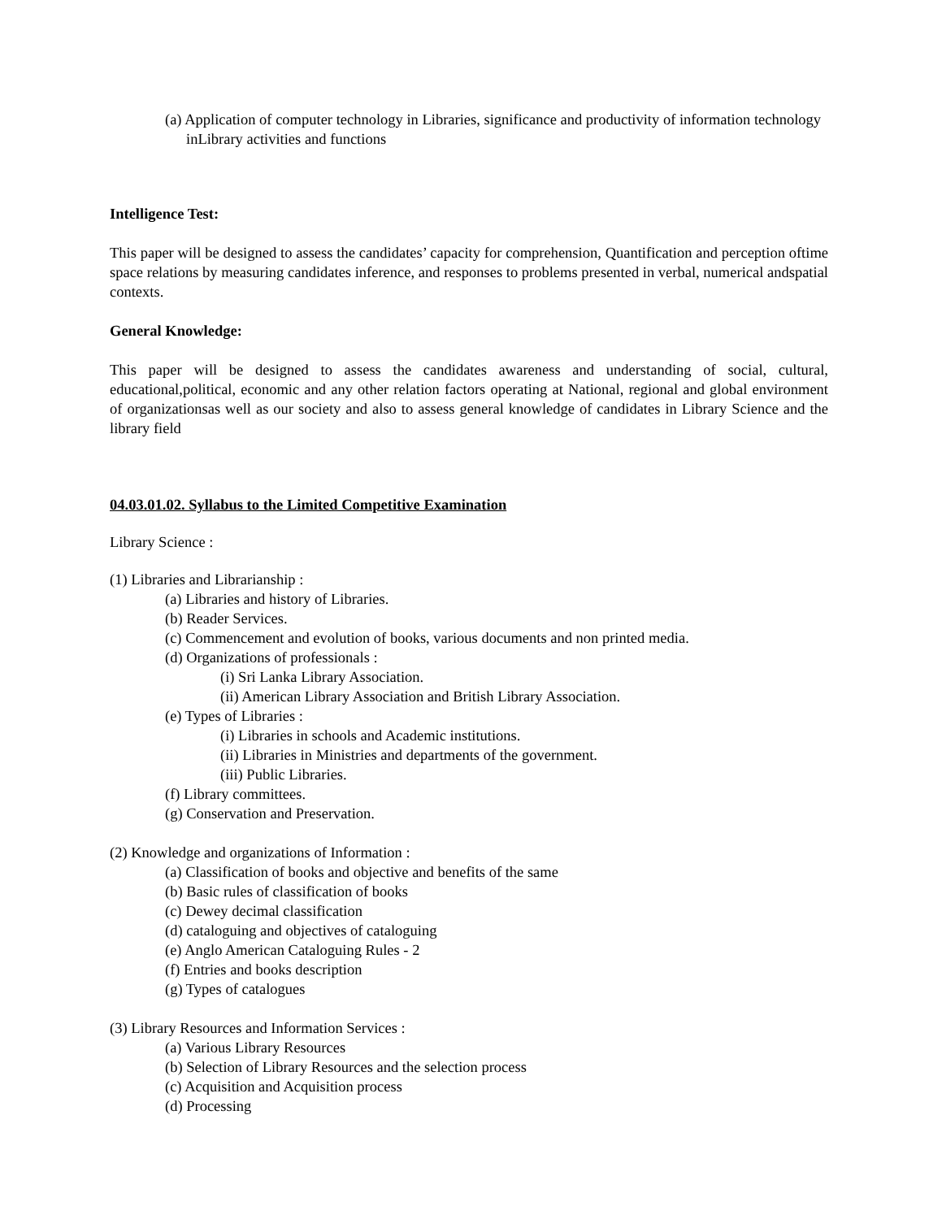(a) Application of computer technology in Libraries, significance and productivity of information technology inLibrary activities and functions
Intelligence Test:
This paper will be designed to assess the candidates’ capacity for comprehension, Quantification and perception oftime space relations by measuring candidates inference, and responses to problems presented in verbal, numerical andspatial contexts.
General Knowledge:
This paper will be designed to assess the candidates awareness and understanding of social, cultural, educational,political, economic and any other relation factors operating at National, regional and global environment of organizationsas well as our society and also to assess general knowledge of candidates in Library Science and the library field
04.03.01.02. Syllabus to the Limited Competitive Examination
Library Science :
(1) Libraries and Librarianship :
(a) Libraries and history of Libraries.
(b) Reader Services.
(c) Commencement and evolution of books, various documents and non printed media.
(d) Organizations of professionals :
(i) Sri Lanka Library Association.
(ii) American Library Association and British Library Association.
(e) Types of Libraries :
(i) Libraries in schools and Academic institutions.
(ii) Libraries in Ministries and departments of the government.
(iii) Public Libraries.
(f) Library committees.
(g) Conservation and Preservation.
(2) Knowledge and organizations of Information :
(a) Classification of books and objective and benefits of the same
(b) Basic rules of classification of books
(c) Dewey decimal classification
(d) cataloguing and objectives of cataloguing
(e) Anglo American Cataloguing Rules - 2
(f) Entries and books description
(g) Types of catalogues
(3) Library Resources and Information Services :
(a) Various Library Resources
(b) Selection of Library Resources and the selection process
(c) Acquisition and Acquisition process
(d) Processing